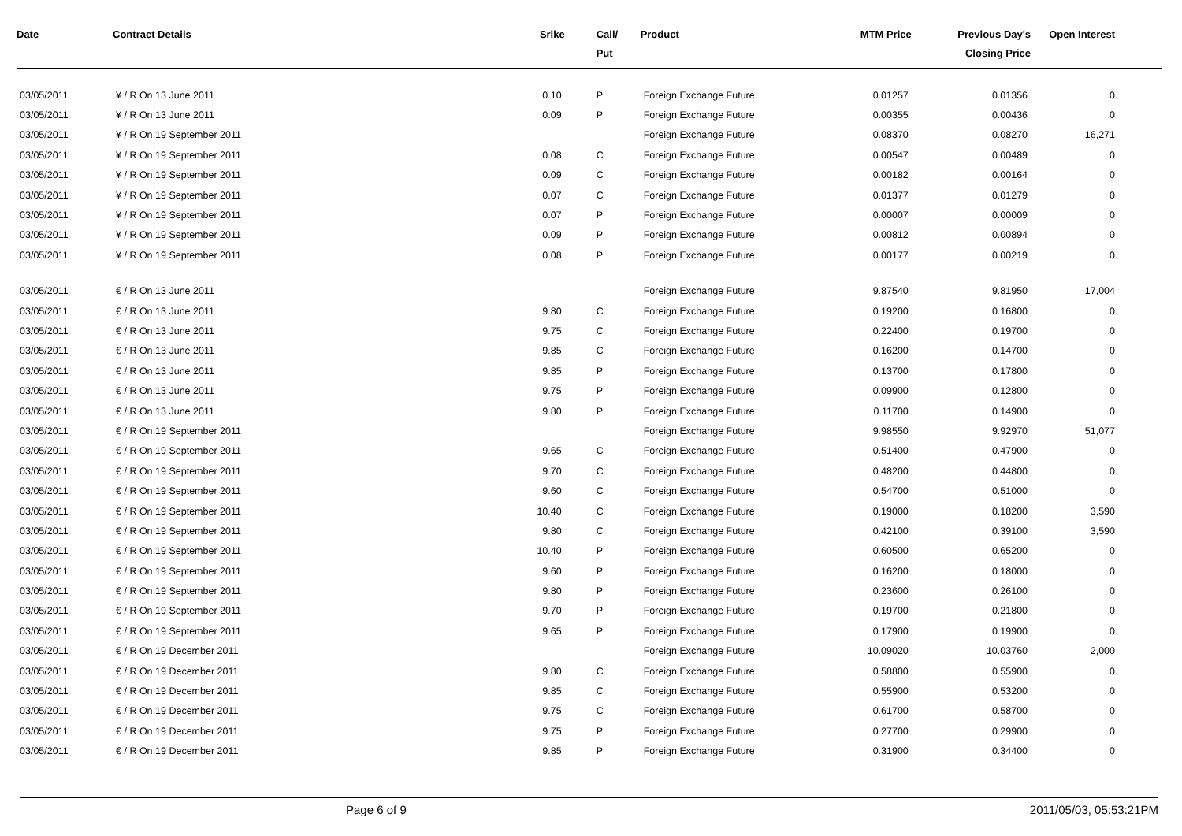| Date | Contract Details | Srike | Call/ Put | Product | MTM Price | Previous Day's Closing Price | Open Interest |
| --- | --- | --- | --- | --- | --- | --- | --- |
| 03/05/2011 | ¥ / R On 13 June 2011 | 0.10 | P | Foreign Exchange Future | 0.01257 | 0.01356 | 0 |
| 03/05/2011 | ¥ / R On 13 June 2011 | 0.09 | P | Foreign Exchange Future | 0.00355 | 0.00436 | 0 |
| 03/05/2011 | ¥ / R On 19 September 2011 | | | Foreign Exchange Future | 0.08370 | 0.08270 | 16,271 |
| 03/05/2011 | ¥ / R On 19 September 2011 | 0.08 | C | Foreign Exchange Future | 0.00547 | 0.00489 | 0 |
| 03/05/2011 | ¥ / R On 19 September 2011 | 0.09 | C | Foreign Exchange Future | 0.00182 | 0.00164 | 0 |
| 03/05/2011 | ¥ / R On 19 September 2011 | 0.07 | C | Foreign Exchange Future | 0.01377 | 0.01279 | 0 |
| 03/05/2011 | ¥ / R On 19 September 2011 | 0.07 | P | Foreign Exchange Future | 0.00007 | 0.00009 | 0 |
| 03/05/2011 | ¥ / R On 19 September 2011 | 0.09 | P | Foreign Exchange Future | 0.00812 | 0.00894 | 0 |
| 03/05/2011 | ¥ / R On 19 September 2011 | 0.08 | P | Foreign Exchange Future | 0.00177 | 0.00219 | 0 |
| 03/05/2011 | € / R On 13 June 2011 | | | Foreign Exchange Future | 9.87540 | 9.81950 | 17,004 |
| 03/05/2011 | € / R On 13 June 2011 | 9.80 | C | Foreign Exchange Future | 0.19200 | 0.16800 | 0 |
| 03/05/2011 | € / R On 13 June 2011 | 9.75 | C | Foreign Exchange Future | 0.22400 | 0.19700 | 0 |
| 03/05/2011 | € / R On 13 June 2011 | 9.85 | C | Foreign Exchange Future | 0.16200 | 0.14700 | 0 |
| 03/05/2011 | € / R On 13 June 2011 | 9.85 | P | Foreign Exchange Future | 0.13700 | 0.17800 | 0 |
| 03/05/2011 | € / R On 13 June 2011 | 9.75 | P | Foreign Exchange Future | 0.09900 | 0.12800 | 0 |
| 03/05/2011 | € / R On 13 June 2011 | 9.80 | P | Foreign Exchange Future | 0.11700 | 0.14900 | 0 |
| 03/05/2011 | € / R On 19 September 2011 | | | Foreign Exchange Future | 9.98550 | 9.92970 | 51,077 |
| 03/05/2011 | € / R On 19 September 2011 | 9.65 | C | Foreign Exchange Future | 0.51400 | 0.47900 | 0 |
| 03/05/2011 | € / R On 19 September 2011 | 9.70 | C | Foreign Exchange Future | 0.48200 | 0.44800 | 0 |
| 03/05/2011 | € / R On 19 September 2011 | 9.60 | C | Foreign Exchange Future | 0.54700 | 0.51000 | 0 |
| 03/05/2011 | € / R On 19 September 2011 | 10.40 | C | Foreign Exchange Future | 0.19000 | 0.18200 | 3,590 |
| 03/05/2011 | € / R On 19 September 2011 | 9.80 | C | Foreign Exchange Future | 0.42100 | 0.39100 | 3,590 |
| 03/05/2011 | € / R On 19 September 2011 | 10.40 | P | Foreign Exchange Future | 0.60500 | 0.65200 | 0 |
| 03/05/2011 | € / R On 19 September 2011 | 9.60 | P | Foreign Exchange Future | 0.16200 | 0.18000 | 0 |
| 03/05/2011 | € / R On 19 September 2011 | 9.80 | P | Foreign Exchange Future | 0.23600 | 0.26100 | 0 |
| 03/05/2011 | € / R On 19 September 2011 | 9.70 | P | Foreign Exchange Future | 0.19700 | 0.21800 | 0 |
| 03/05/2011 | € / R On 19 September 2011 | 9.65 | P | Foreign Exchange Future | 0.17900 | 0.19900 | 0 |
| 03/05/2011 | € / R On 19 December 2011 | | | Foreign Exchange Future | 10.09020 | 10.03760 | 2,000 |
| 03/05/2011 | € / R On 19 December 2011 | 9.80 | C | Foreign Exchange Future | 0.58800 | 0.55900 | 0 |
| 03/05/2011 | € / R On 19 December 2011 | 9.85 | C | Foreign Exchange Future | 0.55900 | 0.53200 | 0 |
| 03/05/2011 | € / R On 19 December 2011 | 9.75 | C | Foreign Exchange Future | 0.61700 | 0.58700 | 0 |
| 03/05/2011 | € / R On 19 December 2011 | 9.75 | P | Foreign Exchange Future | 0.27700 | 0.29900 | 0 |
| 03/05/2011 | € / R On 19 December 2011 | 9.85 | P | Foreign Exchange Future | 0.31900 | 0.34400 | 0 |
Page 6 of 9 2011/05/03, 05:53:21PM